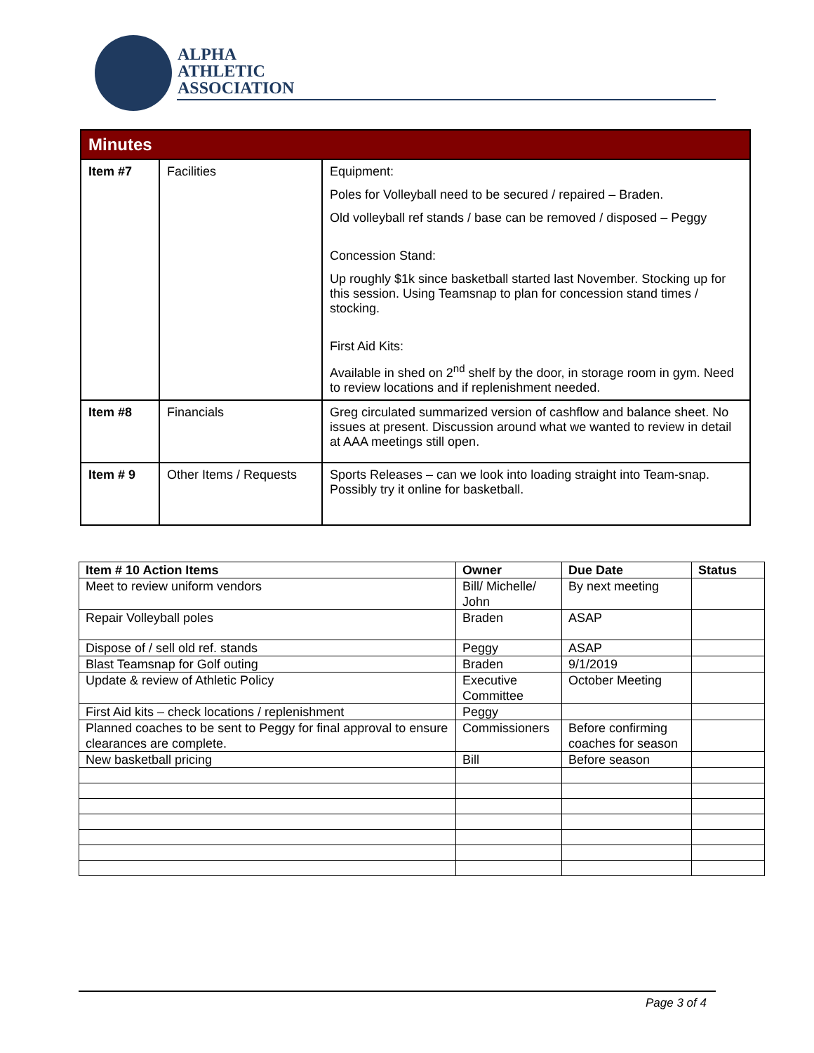ALPHA
ATHLETIC
ASSOCIATION
| Minutes | | |
| Item #7 | Facilities | Equipment: Poles for Volleyball need to be secured / repaired – Braden. Old volleyball ref stands / base can be removed / disposed – Peggy Concession Stand: Up roughly $1k since basketball started last November. Stocking up for this session. Using Teamsnap to plan for concession stand times / stocking. First Aid Kits: Available in shed on 2<sup>nd</sup> shelf by the door, in storage room in gym. Need to review locations and if replenishment needed. |
| Item #8 | Financials | Greg circulated summarized version of cashflow and balance sheet. No issues at present. Discussion around what we wanted to review in detail at AAA meetings still open. |
| Item # 9 | Other Items / Requests | Sports Releases – can we look into loading straight into Team-snap. Possibly try it online for basketball. |
| Item # 10 Action Items | Owner | Due Date | Status |
| --- | --- | --- | --- |
| Meet to review uniform vendors | Bill/ Michelle/ John | By next meeting | |
| Repair Volleyball poles | Braden | ASAP | |
| Dispose of / sell old ref. stands | Peggy | ASAP | |
| Blast Teamsnap for Golf outing | Braden | 9/1/2019 | |
| Update & review of Athletic Policy | Executive Committee | October Meeting | |
| First Aid kits – check locations / replenishment | Peggy | | |
| Planned coaches to be sent to Peggy for final approval to ensure clearances are complete. | Commissioners | Before confirming coaches for season | |
| New basketball pricing | Bill | Before season | |
Page 3 of 4